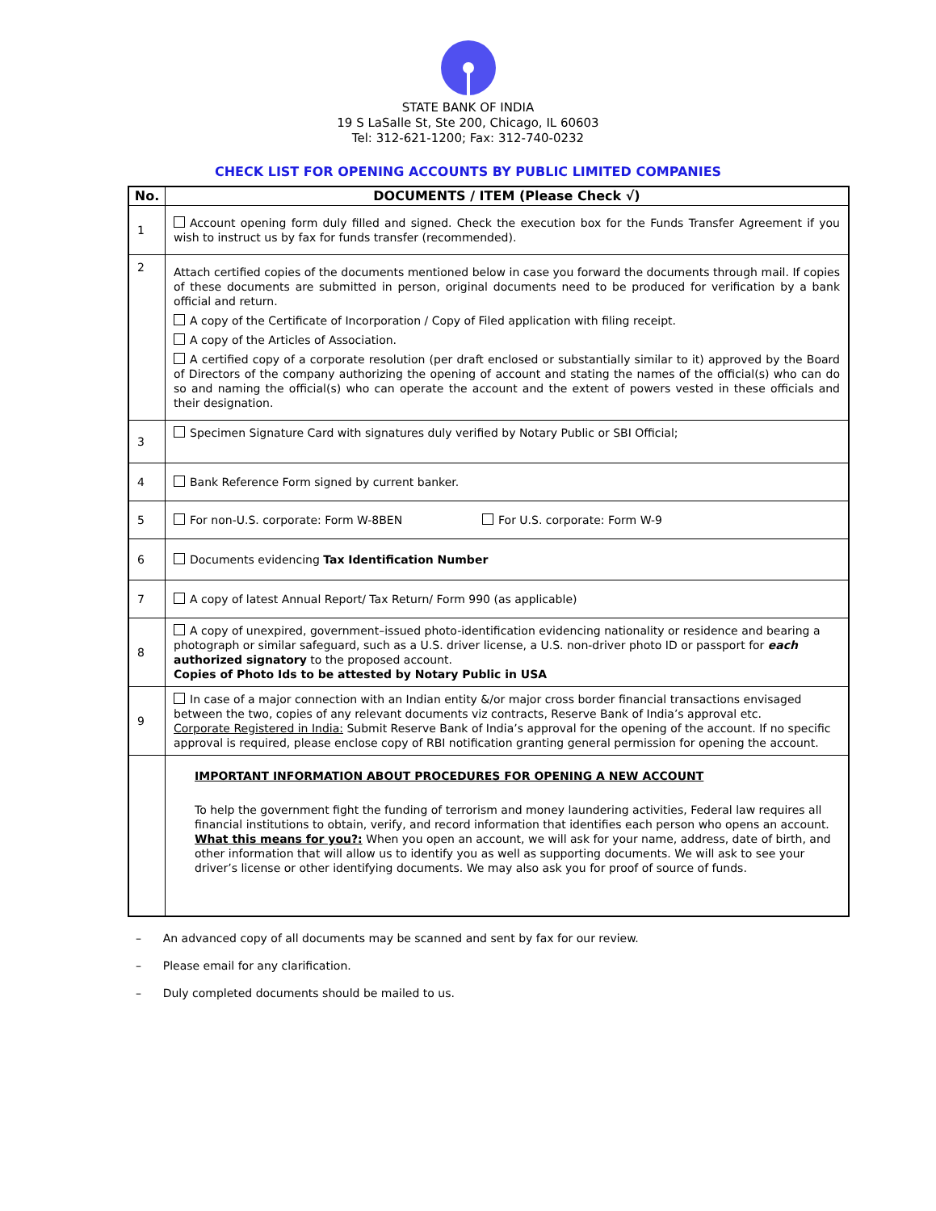STATE BANK OF INDIA
19 S LaSalle St, Ste 200, Chicago, IL 60603
Tel: 312-621-1200; Fax: 312-740-0232
CHECK LIST FOR OPENING ACCOUNTS BY PUBLIC LIMITED COMPANIES
| No. | DOCUMENTS / ITEM (Please Check √) |
| --- | --- |
| 1 | Account opening form duly filled and signed. Check the execution box for the Funds Transfer Agreement if you wish to instruct us by fax for funds transfer (recommended). |
| 2 | Attach certified copies of the documents mentioned below in case you forward the documents through mail. If copies of these documents are submitted in person, original documents need to be produced for verification by a bank official and return. A copy of the Certificate of Incorporation / Copy of Filed application with filing receipt. A copy of the Articles of Association. A certified copy of a corporate resolution (per draft enclosed or substantially similar to it) approved by the Board of Directors of the company authorizing the opening of account and stating the names of the official(s) who can do so and naming the official(s) who can operate the account and the extent of powers vested in these officials and their designation. |
| 3 | Specimen Signature Card with signatures duly verified by Notary Public or SBI Official; |
| 4 | Bank Reference Form signed by current banker. |
| 5 | For non-U.S. corporate: Form W-8BEN For U.S. corporate: Form W-9 |
| 6 | Documents evidencing Tax Identification Number |
| 7 | A copy of latest Annual Report/ Tax Return/ Form 990 (as applicable) |
| 8 | A copy of unexpired, government–issued photo-identification evidencing nationality or residence and bearing a photograph or similar safeguard, such as a U.S. driver license, a U.S. non-driver photo ID or passport for each authorized signatory to the proposed account. Copies of Photo Ids to be attested by Notary Public in USA |
| 9 | In case of a major connection with an Indian entity &/or major cross border financial transactions envisaged between the two, copies of any relevant documents viz contracts, Reserve Bank of India’s approval etc. Corporate Registered in India: Submit Reserve Bank of India’s approval for the opening of the account. If no specific approval is required, please enclose copy of RBI notification granting general permission for opening the account. |
| | IMPORTANT INFORMATION ABOUT PROCEDURES FOR OPENING A NEW ACCOUNT To help the government fight the funding of terrorism and money laundering activities, Federal law requires all financial institutions to obtain, verify, and record information that identifies each person who opens an account. What this means for you?: When you open an account, we will ask for your name, address, date of birth, and other information that will allow us to identify you as well as supporting documents. We will ask to see your driver’s license or other identifying documents. We may also ask you for proof of source of funds. |
– An advanced copy of all documents may be scanned and sent by fax for our review.
– Please email for any clarification.
– Duly completed documents should be mailed to us.